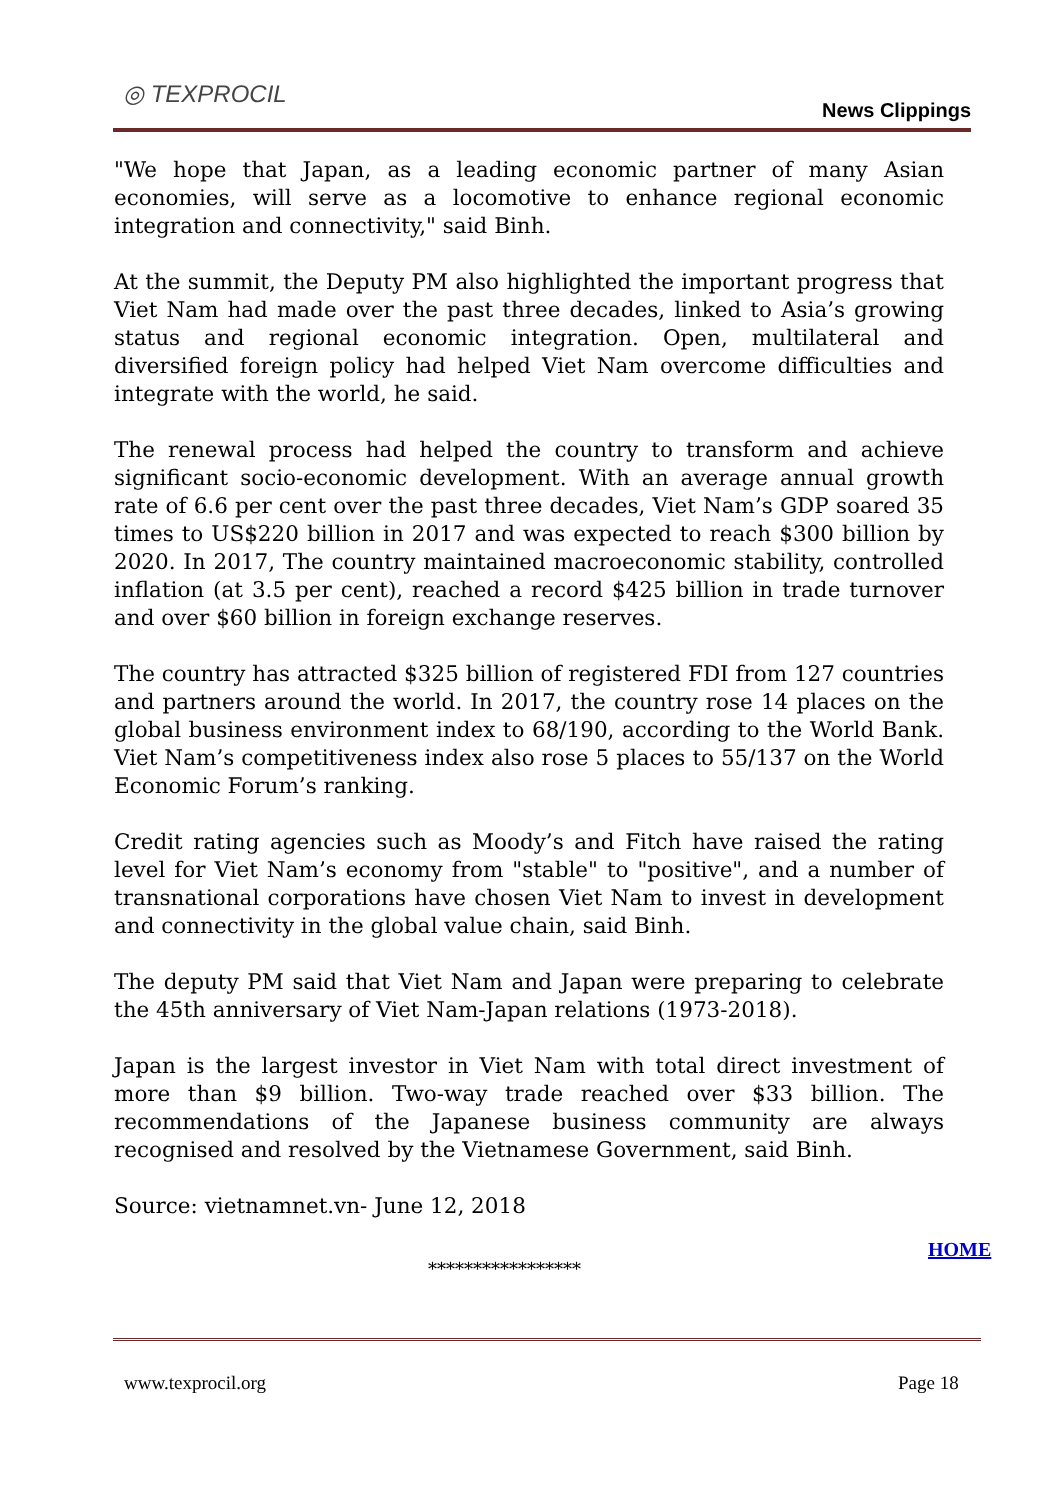◎ TEXPROCIL
News Clippings
"We hope that Japan, as a leading economic partner of many Asian economies, will serve as a locomotive to enhance regional economic integration and connectivity," said Binh.
At the summit, the Deputy PM also highlighted the important progress that Viet Nam had made over the past three decades, linked to Asia’s growing status and regional economic integration. Open, multilateral and diversified foreign policy had helped Viet Nam overcome difficulties and integrate with the world, he said.
The renewal process had helped the country to transform and achieve significant socio-economic development. With an average annual growth rate of 6.6 per cent over the past three decades, Viet Nam’s GDP soared 35 times to US$220 billion in 2017 and was expected to reach $300 billion by 2020. In 2017, The country maintained macroeconomic stability, controlled inflation (at 3.5 per cent), reached a record $425 billion in trade turnover and over $60 billion in foreign exchange reserves.
The country has attracted $325 billion of registered FDI from 127 countries and partners around the world. In 2017, the country rose 14 places on the global business environment index to 68/190, according to the World Bank. Viet Nam’s competitiveness index also rose 5 places to 55/137 on the World Economic Forum’s ranking.
Credit rating agencies such as Moody’s and Fitch have raised the rating level for Viet Nam’s economy from "stable" to "positive", and a number of transnational corporations have chosen Viet Nam to invest in development and connectivity in the global value chain, said Binh.
The deputy PM said that Viet Nam and Japan were preparing to celebrate the 45th anniversary of Viet Nam-Japan relations (1973-2018).
Japan is the largest investor in Viet Nam with total direct investment of more than $9 billion. Two-way trade reached over $33 billion. The recommendations of the Japanese business community are always recognised and resolved by the Vietnamese Government, said Binh.
Source: vietnamnet.vn- June 12, 2018
HOME
*****************
www.texprocil.org Page 18